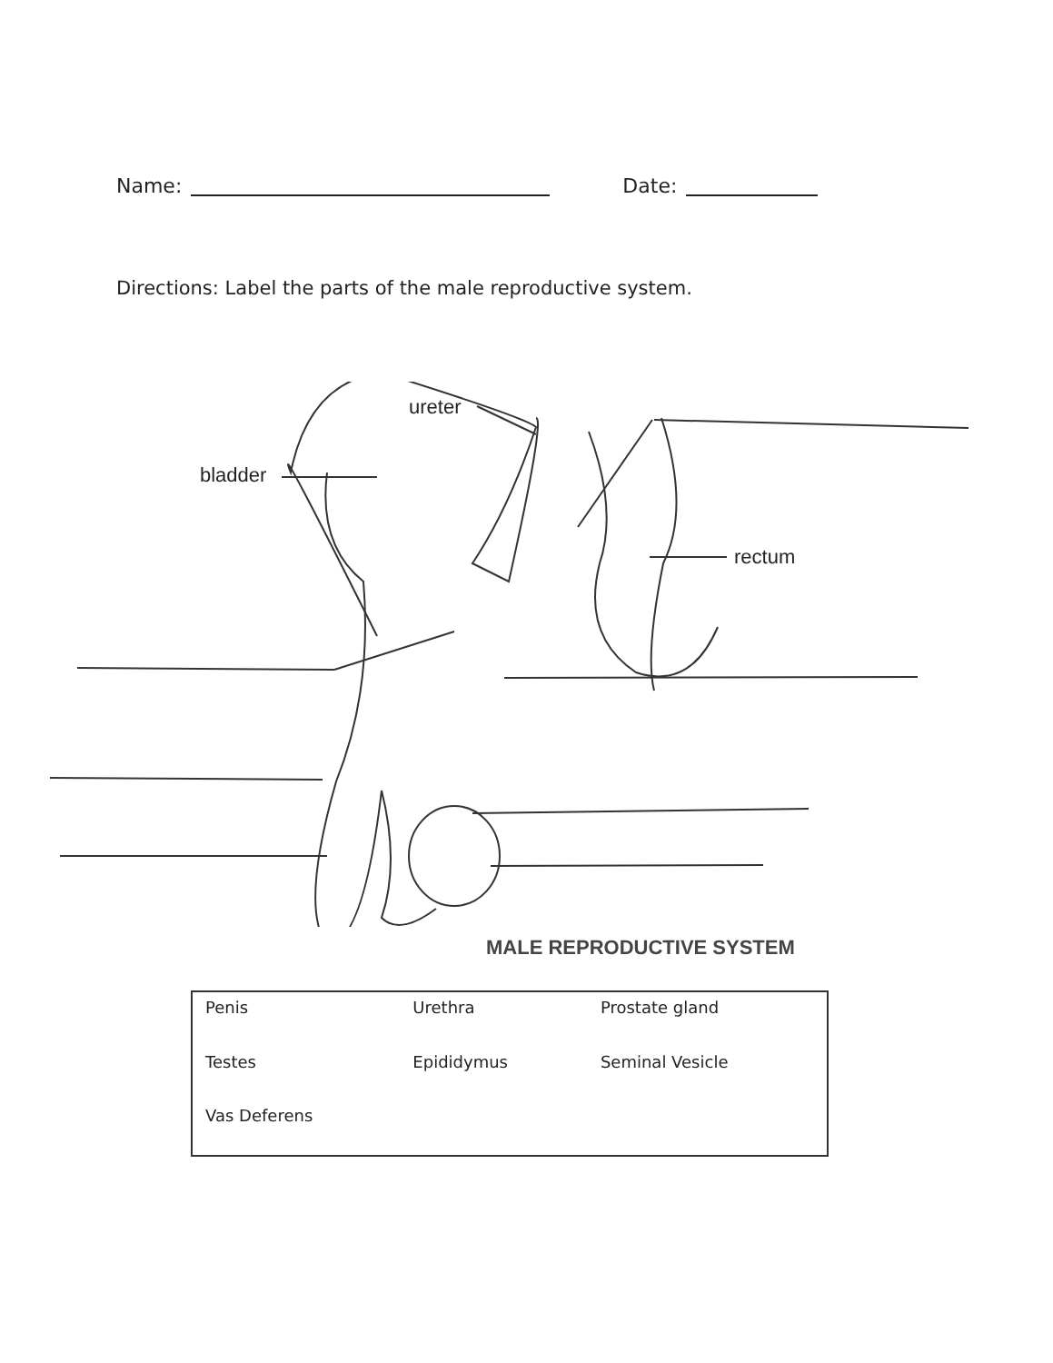Name: Date:
Directions: Label the parts of the male reproductive system.
ureter
bladder
rectum
MALE REPRODUCTIVE SYSTEM
| Penis | Urethra | Prostate gland |
| Testes | Epididymus | Seminal Vesicle |
| Vas Deferens | | |